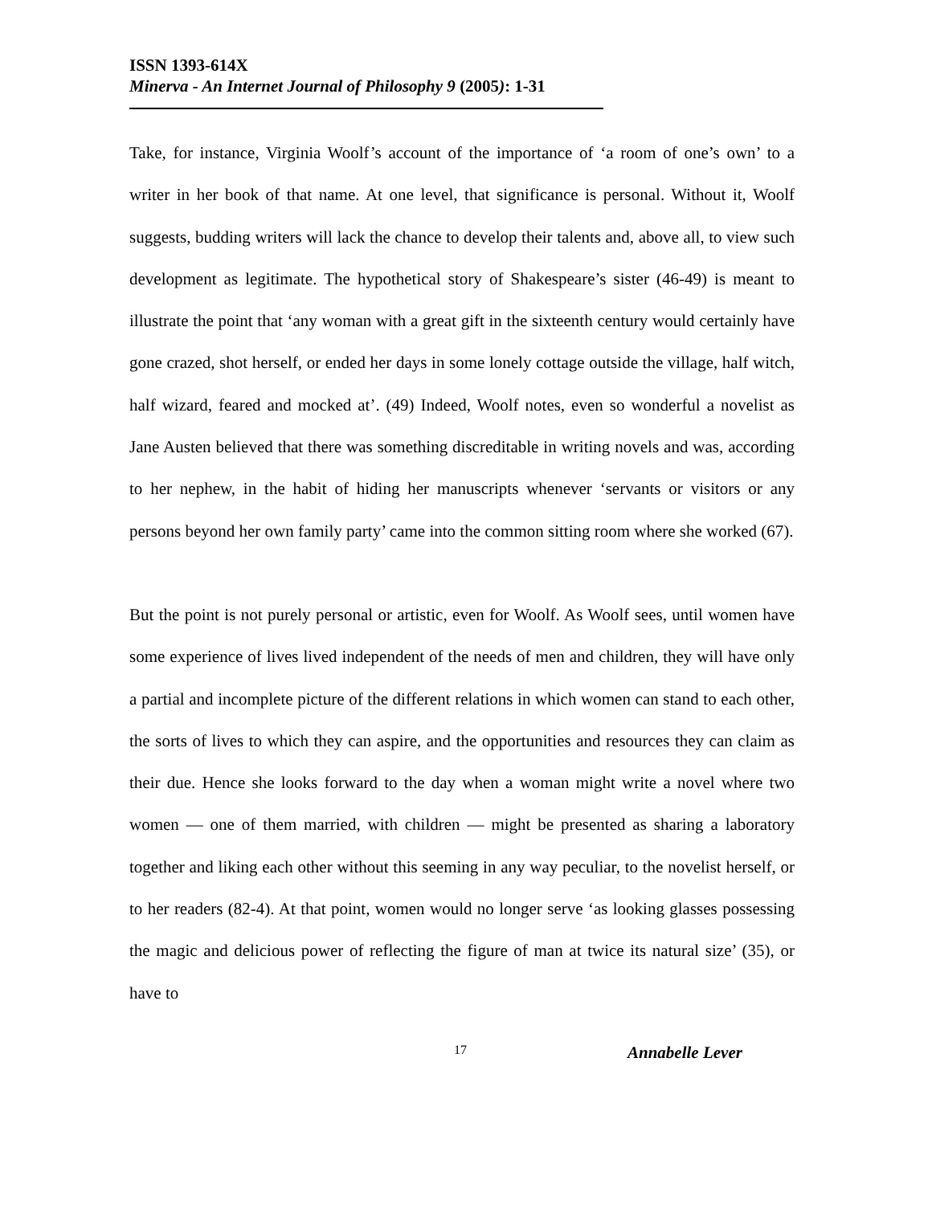ISSN 1393-614X
Minerva - An Internet Journal of Philosophy 9 (2005): 1-31
Take, for instance, Virginia Woolf’s account of the importance of ‘a room of one’s own’ to a writer in her book of that name. At one level, that significance is personal. Without it, Woolf suggests, budding writers will lack the chance to develop their talents and, above all, to view such development as legitimate. The hypothetical story of Shakespeare’s sister (46-49) is meant to illustrate the point that ‘any woman with a great gift in the sixteenth century would certainly have gone crazed, shot herself, or ended her days in some lonely cottage outside the village, half witch, half wizard, feared and mocked at’. (49) Indeed, Woolf notes, even so wonderful a novelist as Jane Austen believed that there was something discreditable in writing novels and was, according to her nephew, in the habit of hiding her manuscripts whenever ‘servants or visitors or any persons beyond her own family party’ came into the common sitting room where she worked (67).
But the point is not purely personal or artistic, even for Woolf. As Woolf sees, until women have some experience of lives lived independent of the needs of men and children, they will have only a partial and incomplete picture of the different relations in which women can stand to each other, the sorts of lives to which they can aspire, and the opportunities and resources they can claim as their due. Hence she looks forward to the day when a woman might write a novel where two women — one of them married, with children — might be presented as sharing a laboratory together and liking each other without this seeming in any way peculiar, to the novelist herself, or to her readers (82-4). At that point, women would no longer serve ‘as looking glasses possessing the magic and delicious power of reflecting the figure of man at twice its natural size’ (35), or have to
17 Annabelle Lever